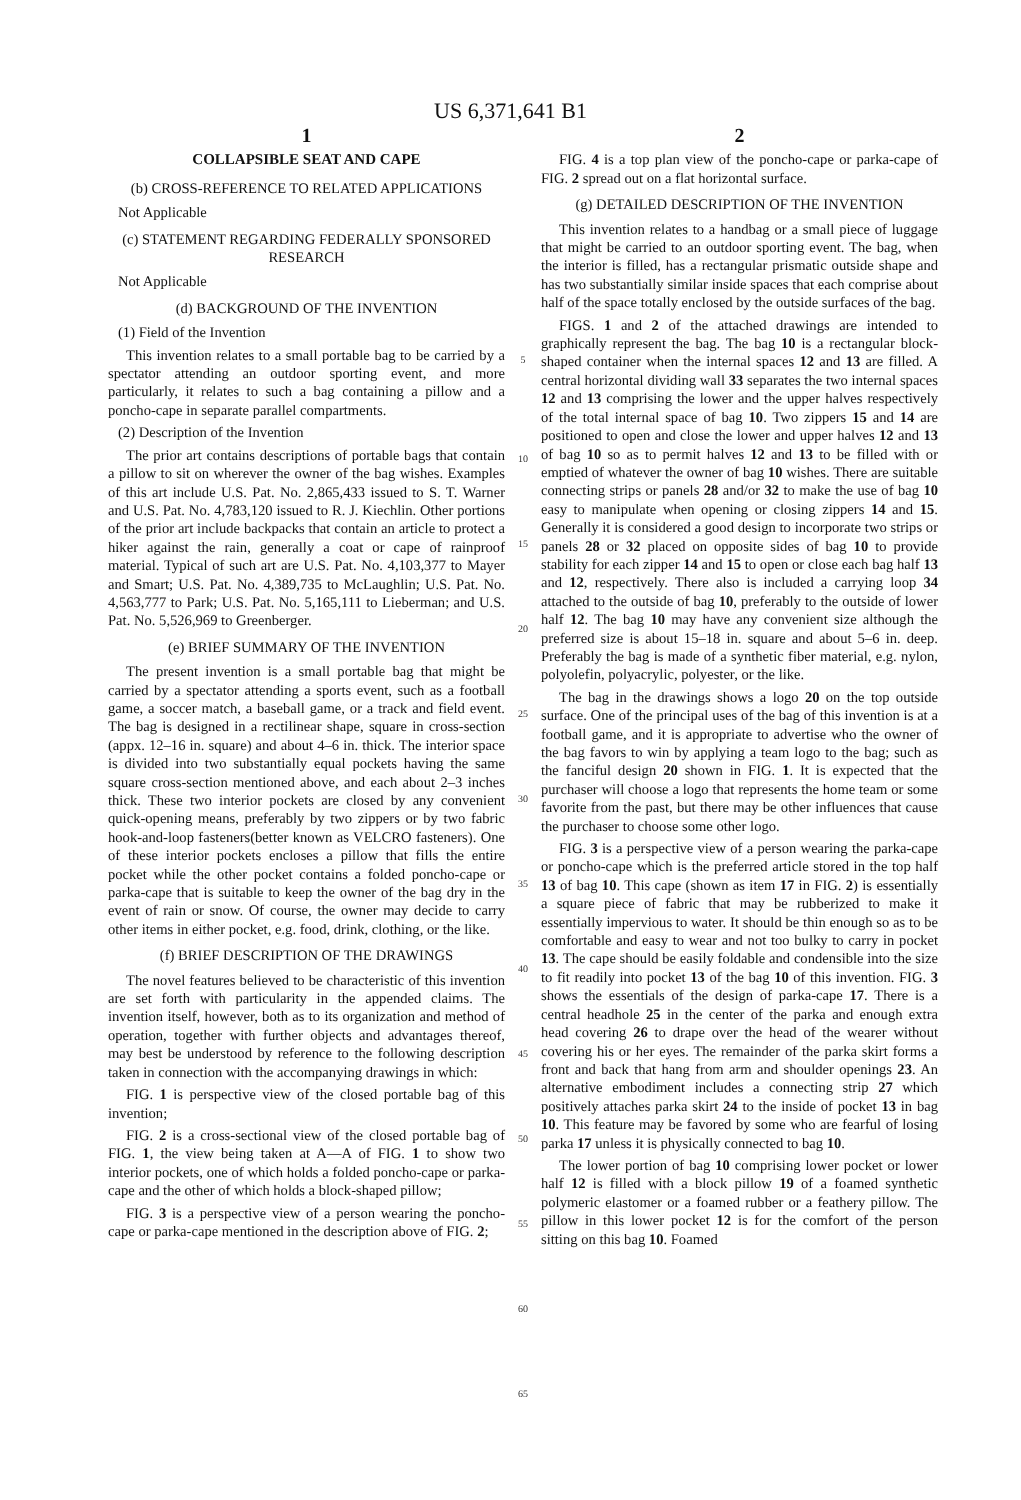US 6,371,641 B1
1
COLLAPSIBLE SEAT AND CAPE
(b) CROSS-REFERENCE TO RELATED APPLICATIONS
Not Applicable
(c) STATEMENT REGARDING FEDERALLY SPONSORED RESEARCH
Not Applicable
(d) BACKGROUND OF THE INVENTION
(1) Field of the Invention
This invention relates to a small portable bag to be carried by a spectator attending an outdoor sporting event, and more particularly, it relates to such a bag containing a pillow and a poncho-cape in separate parallel compartments.
(2) Description of the Invention
The prior art contains descriptions of portable bags that contain a pillow to sit on wherever the owner of the bag wishes. Examples of this art include U.S. Pat. No. 2,865,433 issued to S. T. Warner and U.S. Pat. No. 4,783,120 issued to R. J. Kiechlin. Other portions of the prior art include backpacks that contain an article to protect a hiker against the rain, generally a coat or cape of rainproof material. Typical of such art are U.S. Pat. No. 4,103,377 to Mayer and Smart; U.S. Pat. No. 4,389,735 to McLaughlin; U.S. Pat. No. 4,563,777 to Park; U.S. Pat. No. 5,165,111 to Lieberman; and U.S. Pat. No. 5,526,969 to Greenberger.
(e) BRIEF SUMMARY OF THE INVENTION
The present invention is a small portable bag that might be carried by a spectator attending a sports event, such as a football game, a soccer match, a baseball game, or a track and field event. The bag is designed in a rectilinear shape, square in cross-section (appx. 12–16 in. square) and about 4–6 in. thick. The interior space is divided into two substantially equal pockets having the same square cross-section mentioned above, and each about 2–3 inches thick. These two interior pockets are closed by any convenient quick-opening means, preferably by two zippers or by two fabric hook-and-loop fasteners(better known as VELCRO fasteners). One of these interior pockets encloses a pillow that fills the entire pocket while the other pocket contains a folded poncho-cape or parka-cape that is suitable to keep the owner of the bag dry in the event of rain or snow. Of course, the owner may decide to carry other items in either pocket, e.g. food, drink, clothing, or the like.
(f) BRIEF DESCRIPTION OF THE DRAWINGS
The novel features believed to be characteristic of this invention are set forth with particularity in the appended claims. The invention itself, however, both as to its organization and method of operation, together with further objects and advantages thereof, may best be understood by reference to the following description taken in connection with the accompanying drawings in which:
FIG. 1 is perspective view of the closed portable bag of this invention;
FIG. 2 is a cross-sectional view of the closed portable bag of FIG. 1, the view being taken at A—A of FIG. 1 to show two interior pockets, one of which holds a folded poncho-cape or parka-cape and the other of which holds a block-shaped pillow;
FIG. 3 is a perspective view of a person wearing the poncho-cape or parka-cape mentioned in the description above of FIG. 2;
5
10
15
20
25
30
35
40
45
50
55
60
65
2
FIG. 4 is a top plan view of the poncho-cape or parka-cape of FIG. 2 spread out on a flat horizontal surface.
(g) DETAILED DESCRIPTION OF THE INVENTION
This invention relates to a handbag or a small piece of luggage that might be carried to an outdoor sporting event. The bag, when the interior is filled, has a rectangular prismatic outside shape and has two substantially similar inside spaces that each comprise about half of the space totally enclosed by the outside surfaces of the bag.
FIGS. 1 and 2 of the attached drawings are intended to graphically represent the bag. The bag 10 is a rectangular block-shaped container when the internal spaces 12 and 13 are filled. A central horizontal dividing wall 33 separates the two internal spaces 12 and 13 comprising the lower and the upper halves respectively of the total internal space of bag 10. Two zippers 15 and 14 are positioned to open and close the lower and upper halves 12 and 13 of bag 10 so as to permit halves 12 and 13 to be filled with or emptied of whatever the owner of bag 10 wishes. There are suitable connecting strips or panels 28 and/or 32 to make the use of bag 10 easy to manipulate when opening or closing zippers 14 and 15. Generally it is considered a good design to incorporate two strips or panels 28 or 32 placed on opposite sides of bag 10 to provide stability for each zipper 14 and 15 to open or close each bag half 13 and 12, respectively. There also is included a carrying loop 34 attached to the outside of bag 10, preferably to the outside of lower half 12. The bag 10 may have any convenient size although the preferred size is about 15–18 in. square and about 5–6 in. deep. Preferably the bag is made of a synthetic fiber material, e.g. nylon, polyolefin, polyacrylic, polyester, or the like.
The bag in the drawings shows a logo 20 on the top outside surface. One of the principal uses of the bag of this invention is at a football game, and it is appropriate to advertise who the owner of the bag favors to win by applying a team logo to the bag; such as the fanciful design 20 shown in FIG. 1. It is expected that the purchaser will choose a logo that represents the home team or some favorite from the past, but there may be other influences that cause the purchaser to choose some other logo.
FIG. 3 is a perspective view of a person wearing the parka-cape or poncho-cape which is the preferred article stored in the top half 13 of bag 10. This cape (shown as item 17 in FIG. 2) is essentially a square piece of fabric that may be rubberized to make it essentially impervious to water. It should be thin enough so as to be comfortable and easy to wear and not too bulky to carry in pocket 13. The cape should be easily foldable and condensible into the size to fit readily into pocket 13 of the bag 10 of this invention. FIG. 3 shows the essentials of the design of parka-cape 17. There is a central headhole 25 in the center of the parka and enough extra head covering 26 to drape over the head of the wearer without covering his or her eyes. The remainder of the parka skirt forms a front and back that hang from arm and shoulder openings 23. An alternative embodiment includes a connecting strip 27 which positively attaches parka skirt 24 to the inside of pocket 13 in bag 10. This feature may be favored by some who are fearful of losing parka 17 unless it is physically connected to bag 10.
The lower portion of bag 10 comprising lower pocket or lower half 12 is filled with a block pillow 19 of a foamed synthetic polymeric elastomer or a foamed rubber or a feathery pillow. The pillow in this lower pocket 12 is for the comfort of the person sitting on this bag 10. Foamed